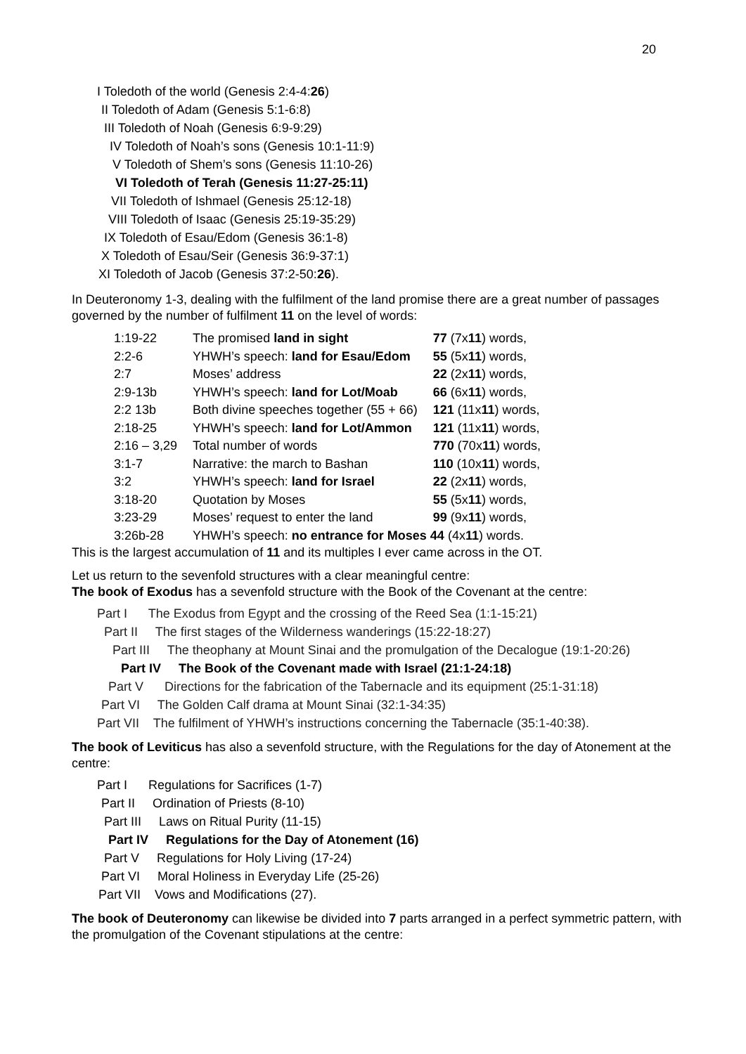20
I Toledoth of the world (Genesis 2:4-4:26)
II Toledoth of Adam (Genesis 5:1-6:8)
III Toledoth of Noah (Genesis 6:9-9:29)
IV Toledoth of Noah’s sons (Genesis 10:1-11:9)
V Toledoth of Shem’s sons (Genesis 11:10-26)
VI Toledoth of Terah (Genesis 11:27-25:11)
VII Toledoth of Ishmael (Genesis 25:12-18)
VIII Toledoth of Isaac (Genesis 25:19-35:29)
IX Toledoth of Esau/Edom (Genesis 36:1-8)
X Toledoth of Esau/Seir (Genesis 36:9-37:1)
XI Toledoth of Jacob (Genesis 37:2-50:26).
In Deuteronomy 1-3, dealing with the fulfilment of the land promise there are a great number of passages governed by the number of fulfilment 11 on the level of words:
| 1:19-22 | The promised land in sight | 77 (7x 11 ) words, |
| 2:2-6 | YHWH’s speech: land for Esau/Edom | 55 (5x 11 ) words, |
| 2:7 | Moses’ address | 22 (2x 11 ) words, |
| 2:9-13b | YHWH’s speech: land for Lot/Moab | 66 (6x 11 ) words, |
| 2:2 13b | Both divine speeches together (55 + 66) | 121 (11x 11 ) words, |
| 2:18-25 | YHWH’s speech: land for Lot/Ammon | 121 (11x 11 ) words, |
| 2:16 – 3,29 | Total number of words | 770 (70x 11 ) words, |
| 3:1-7 | Narrative: the march to Bashan | 110 (10x 11 ) words, |
| 3:2 | YHWH’s speech: land for Israel | 22 (2x 11 ) words, |
| 3:18-20 | Quotation by Moses | 55 (5x 11 ) words, |
| 3:23-29 | Moses’ request to enter the land | 99 (9x 11 ) words, |
| 3:26b-28 | YHWH’s speech: no entrance for Moses 44 (4x 11 ) words. | |
This is the largest accumulation of 11 and its multiples I ever came across in the OT.
Let us return to the sevenfold structures with a clear meaningful centre:
The book of Exodus has a sevenfold structure with the Book of the Covenant at the centre:
Part I The Exodus from Egypt and the crossing of the Reed Sea (1:1-15:21)
Part II The first stages of the Wilderness wanderings (15:22-18:27)
Part III The theophany at Mount Sinai and the promulgation of the Decalogue (19:1-20:26)
Part IV The Book of the Covenant made with Israel (21:1-24:18)
Part V Directions for the fabrication of the Tabernacle and its equipment (25:1-31:18)
Part VI The Golden Calf drama at Mount Sinai (32:1-34:35)
Part VII The fulfilment of YHWH’s instructions concerning the Tabernacle (35:1-40:38).
The book of Leviticus has also a sevenfold structure, with the Regulations for the day of Atonement at the centre:
Part I Regulations for Sacrifices (1-7)
Part II Ordination of Priests (8-10)
Part III Laws on Ritual Purity (11-15)
Part IV Regulations for the Day of Atonement (16)
Part V Regulations for Holy Living (17-24)
Part VI Moral Holiness in Everyday Life (25-26)
Part VII Vows and Modifications (27).
The book of Deuteronomy can likewise be divided into 7 parts arranged in a perfect symmetric pattern, with the promulgation of the Covenant stipulations at the centre: